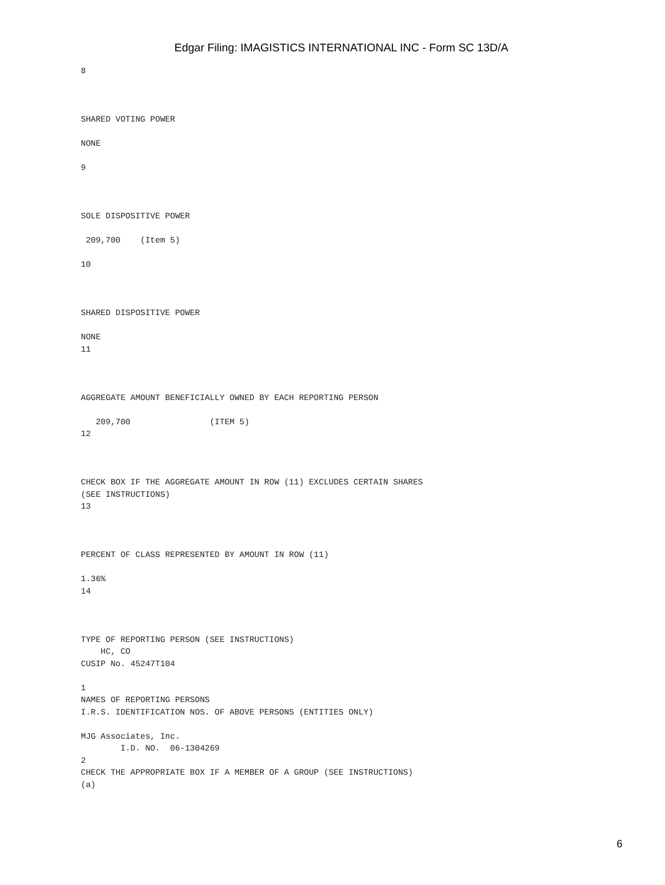Edgar Filing: IMAGISTICS INTERNATIONAL INC - Form SC 13D/A
8



SHARED VOTING POWER

NONE

9



SOLE DISPOSITIVE POWER

 209,700    (Item 5)

10



SHARED DISPOSITIVE POWER

NONE
11



AGGREGATE AMOUNT BENEFICIALLY OWNED BY EACH REPORTING PERSON

   209,700                (ITEM 5)
12



CHECK BOX IF THE AGGREGATE AMOUNT IN ROW (11) EXCLUDES CERTAIN SHARES
(SEE INSTRUCTIONS)
13



PERCENT OF CLASS REPRESENTED BY AMOUNT IN ROW (11)

1.36%
14



TYPE OF REPORTING PERSON (SEE INSTRUCTIONS)
    HC, CO
CUSIP No. 45247T104

1
NAMES OF REPORTING PERSONS
I.R.S. IDENTIFICATION NOS. OF ABOVE PERSONS (ENTITIES ONLY)

MJG Associates, Inc.
        I.D. NO.  06-1304269
2
CHECK THE APPROPRIATE BOX IF A MEMBER OF A GROUP (SEE INSTRUCTIONS)
(a)
6